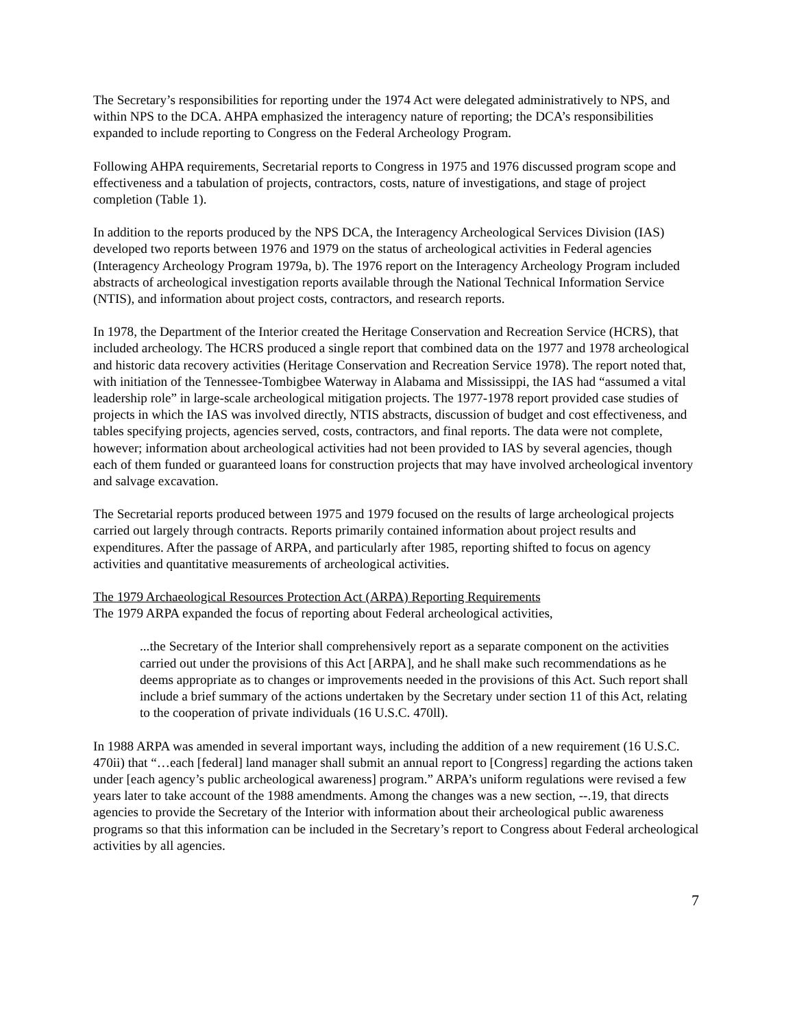The Secretary’s responsibilities for reporting under the 1974 Act were delegated administratively to NPS, and within NPS to the DCA. AHPA emphasized the interagency nature of reporting; the DCA’s responsibilities expanded to include reporting to Congress on the Federal Archeology Program.
Following AHPA requirements, Secretarial reports to Congress in 1975 and 1976 discussed program scope and effectiveness and a tabulation of projects, contractors, costs, nature of investigations, and stage of project completion (Table 1).
In addition to the reports produced by the NPS DCA, the Interagency Archeological Services Division (IAS) developed two reports between 1976 and 1979 on the status of archeological activities in Federal agencies (Interagency Archeology Program 1979a, b). The 1976 report on the Interagency Archeology Program included abstracts of archeological investigation reports available through the National Technical Information Service (NTIS), and information about project costs, contractors, and research reports.
In 1978, the Department of the Interior created the Heritage Conservation and Recreation Service (HCRS), that included archeology. The HCRS produced a single report that combined data on the 1977 and 1978 archeological and historic data recovery activities (Heritage Conservation and Recreation Service 1978). The report noted that, with initiation of the Tennessee-Tombigbee Waterway in Alabama and Mississippi, the IAS had “assumed a vital leadership role” in large-scale archeological mitigation projects. The 1977-1978 report provided case studies of projects in which the IAS was involved directly, NTIS abstracts, discussion of budget and cost effectiveness, and tables specifying projects, agencies served, costs, contractors, and final reports. The data were not complete, however; information about archeological activities had not been provided to IAS by several agencies, though each of them funded or guaranteed loans for construction projects that may have involved archeological inventory and salvage excavation.
The Secretarial reports produced between 1975 and 1979 focused on the results of large archeological projects carried out largely through contracts. Reports primarily contained information about project results and expenditures. After the passage of ARPA, and particularly after 1985, reporting shifted to focus on agency activities and quantitative measurements of archeological activities.
The 1979 Archaeological Resources Protection Act (ARPA) Reporting Requirements
The 1979 ARPA expanded the focus of reporting about Federal archeological activities,
...the Secretary of the Interior shall comprehensively report as a separate component on the activities carried out under the provisions of this Act [ARPA], and he shall make such recommendations as he deems appropriate as to changes or improvements needed in the provisions of this Act. Such report shall include a brief summary of the actions undertaken by the Secretary under section 11 of this Act, relating to the cooperation of private individuals (16 U.S.C. 470ll).
In 1988 ARPA was amended in several important ways, including the addition of a new requirement (16 U.S.C. 470ii) that “…each [federal] land manager shall submit an annual report to [Congress] regarding the actions taken under [each agency’s public archeological awareness] program.” ARPA’s uniform regulations were revised a few years later to take account of the 1988 amendments. Among the changes was a new section, --.19, that directs agencies to provide the Secretary of the Interior with information about their archeological public awareness programs so that this information can be included in the Secretary’s report to Congress about Federal archeological activities by all agencies.
7